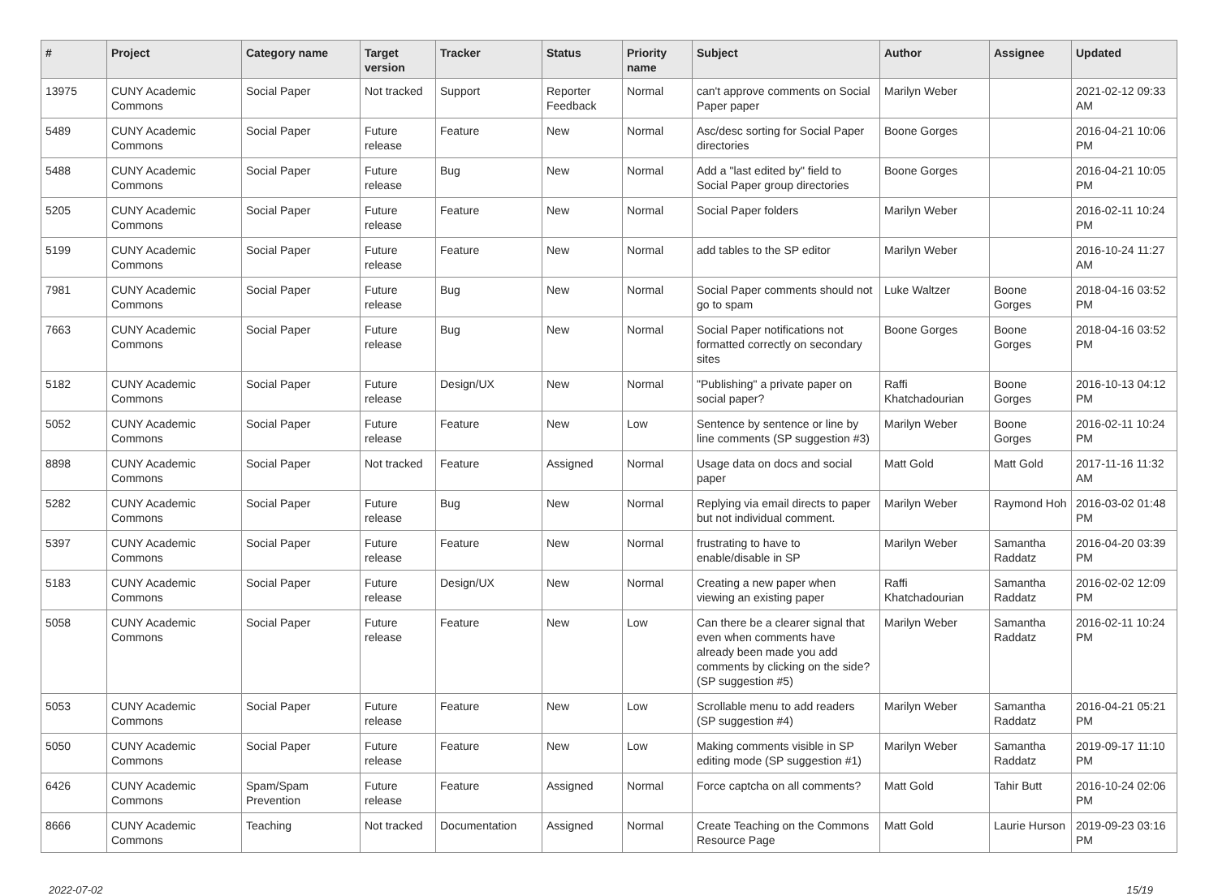| # | Project | Category name | Target version | Tracker | Status | Priority name | Subject | Author | Assignee | Updated |
| --- | --- | --- | --- | --- | --- | --- | --- | --- | --- | --- |
| 13975 | CUNY Academic Commons | Social Paper | Not tracked | Support | Reporter Feedback | Normal | can't approve comments on Social Paper paper | Marilyn Weber | | 2021-02-12 09:33 AM |
| 5489 | CUNY Academic Commons | Social Paper | Future release | Feature | New | Normal | Asc/desc sorting for Social Paper directories | Boone Gorges | | 2016-04-21 10:06 PM |
| 5488 | CUNY Academic Commons | Social Paper | Future release | Bug | New | Normal | Add a "last edited by" field to Social Paper group directories | Boone Gorges | | 2016-04-21 10:05 PM |
| 5205 | CUNY Academic Commons | Social Paper | Future release | Feature | New | Normal | Social Paper folders | Marilyn Weber | | 2016-02-11 10:24 PM |
| 5199 | CUNY Academic Commons | Social Paper | Future release | Feature | New | Normal | add tables to the SP editor | Marilyn Weber | | 2016-10-24 11:27 AM |
| 7981 | CUNY Academic Commons | Social Paper | Future release | Bug | New | Normal | Social Paper comments should not go to spam | Luke Waltzer | Boone Gorges | 2018-04-16 03:52 PM |
| 7663 | CUNY Academic Commons | Social Paper | Future release | Bug | New | Normal | Social Paper notifications not formatted correctly on secondary sites | Boone Gorges | Boone Gorges | 2018-04-16 03:52 PM |
| 5182 | CUNY Academic Commons | Social Paper | Future release | Design/UX | New | Normal | "Publishing" a private paper on social paper? | Raffi Khatchadourian | Boone Gorges | 2016-10-13 04:12 PM |
| 5052 | CUNY Academic Commons | Social Paper | Future release | Feature | New | Low | Sentence by sentence or line by line comments (SP suggestion #3) | Marilyn Weber | Boone Gorges | 2016-02-11 10:24 PM |
| 8898 | CUNY Academic Commons | Social Paper | Not tracked | Feature | Assigned | Normal | Usage data on docs and social paper | Matt Gold | Matt Gold | 2017-11-16 11:32 AM |
| 5282 | CUNY Academic Commons | Social Paper | Future release | Bug | New | Normal | Replying via email directs to paper but not individual comment. | Marilyn Weber | Raymond Hoh | 2016-03-02 01:48 PM |
| 5397 | CUNY Academic Commons | Social Paper | Future release | Feature | New | Normal | frustrating to have to enable/disable in SP | Marilyn Weber | Samantha Raddatz | 2016-04-20 03:39 PM |
| 5183 | CUNY Academic Commons | Social Paper | Future release | Design/UX | New | Normal | Creating a new paper when viewing an existing paper | Raffi Khatchadourian | Samantha Raddatz | 2016-02-02 12:09 PM |
| 5058 | CUNY Academic Commons | Social Paper | Future release | Feature | New | Low | Can there be a clearer signal that even when comments have already been made you add comments by clicking on the side? (SP suggestion #5) | Marilyn Weber | Samantha Raddatz | 2016-02-11 10:24 PM |
| 5053 | CUNY Academic Commons | Social Paper | Future release | Feature | New | Low | Scrollable menu to add readers (SP suggestion #4) | Marilyn Weber | Samantha Raddatz | 2016-04-21 05:21 PM |
| 5050 | CUNY Academic Commons | Social Paper | Future release | Feature | New | Low | Making comments visible in SP editing mode (SP suggestion #1) | Marilyn Weber | Samantha Raddatz | 2019-09-17 11:10 PM |
| 6426 | CUNY Academic Commons | Spam/Spam Prevention | Future release | Feature | Assigned | Normal | Force captcha on all comments? | Matt Gold | Tahir Butt | 2016-10-24 02:06 PM |
| 8666 | CUNY Academic Commons | Teaching | Not tracked | Documentation | Assigned | Normal | Create Teaching on the Commons Resource Page | Matt Gold | Laurie Hurson | 2019-09-23 03:16 PM |
2022-07-02 15/19